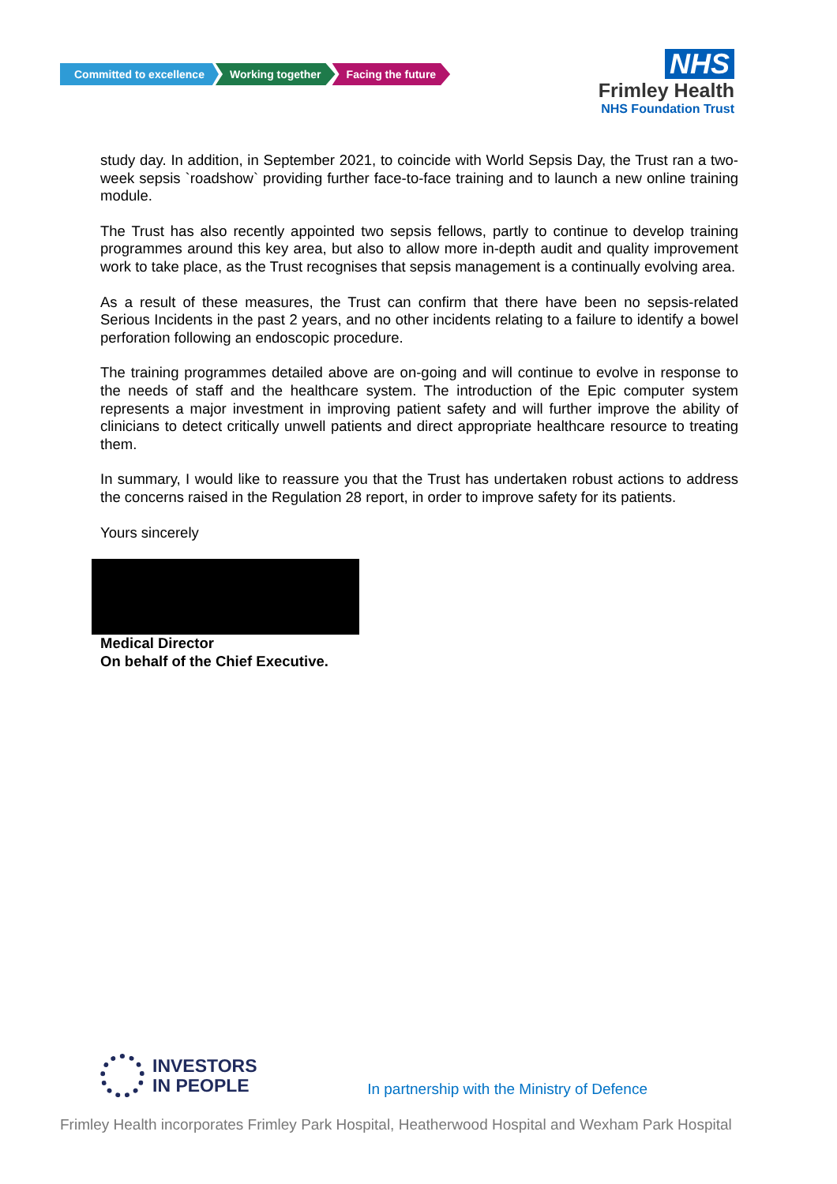Committed to excellence Working together Facing the future
NHS
Frimley Health
NHS Foundation Trust
study day. In addition, in September 2021, to coincide with World Sepsis Day, the Trust ran a two-week sepsis `roadshow` providing further face-to-face training and to launch a new online training module.
The Trust has also recently appointed two sepsis fellows, partly to continue to develop training programmes around this key area, but also to allow more in-depth audit and quality improvement work to take place, as the Trust recognises that sepsis management is a continually evolving area.
As a result of these measures, the Trust can confirm that there have been no sepsis-related Serious Incidents in the past 2 years, and no other incidents relating to a failure to identify a bowel perforation following an endoscopic procedure.
The training programmes detailed above are on-going and will continue to evolve in response to the needs of staff and the healthcare system. The introduction of the Epic computer system represents a major investment in improving patient safety and will further improve the ability of clinicians to detect critically unwell patients and direct appropriate healthcare resource to treating them.
In summary, I would like to reassure you that the Trust has undertaken robust actions to address the concerns raised in the Regulation 28 report, in order to improve safety for its patients.
Yours sincerely
Medical Director
On behalf of the Chief Executive.
INVESTORS
IN PEOPLE
In partnership with the Ministry of Defence
Frimley Health incorporates Frimley Park Hospital, Heatherwood Hospital and Wexham Park Hospital